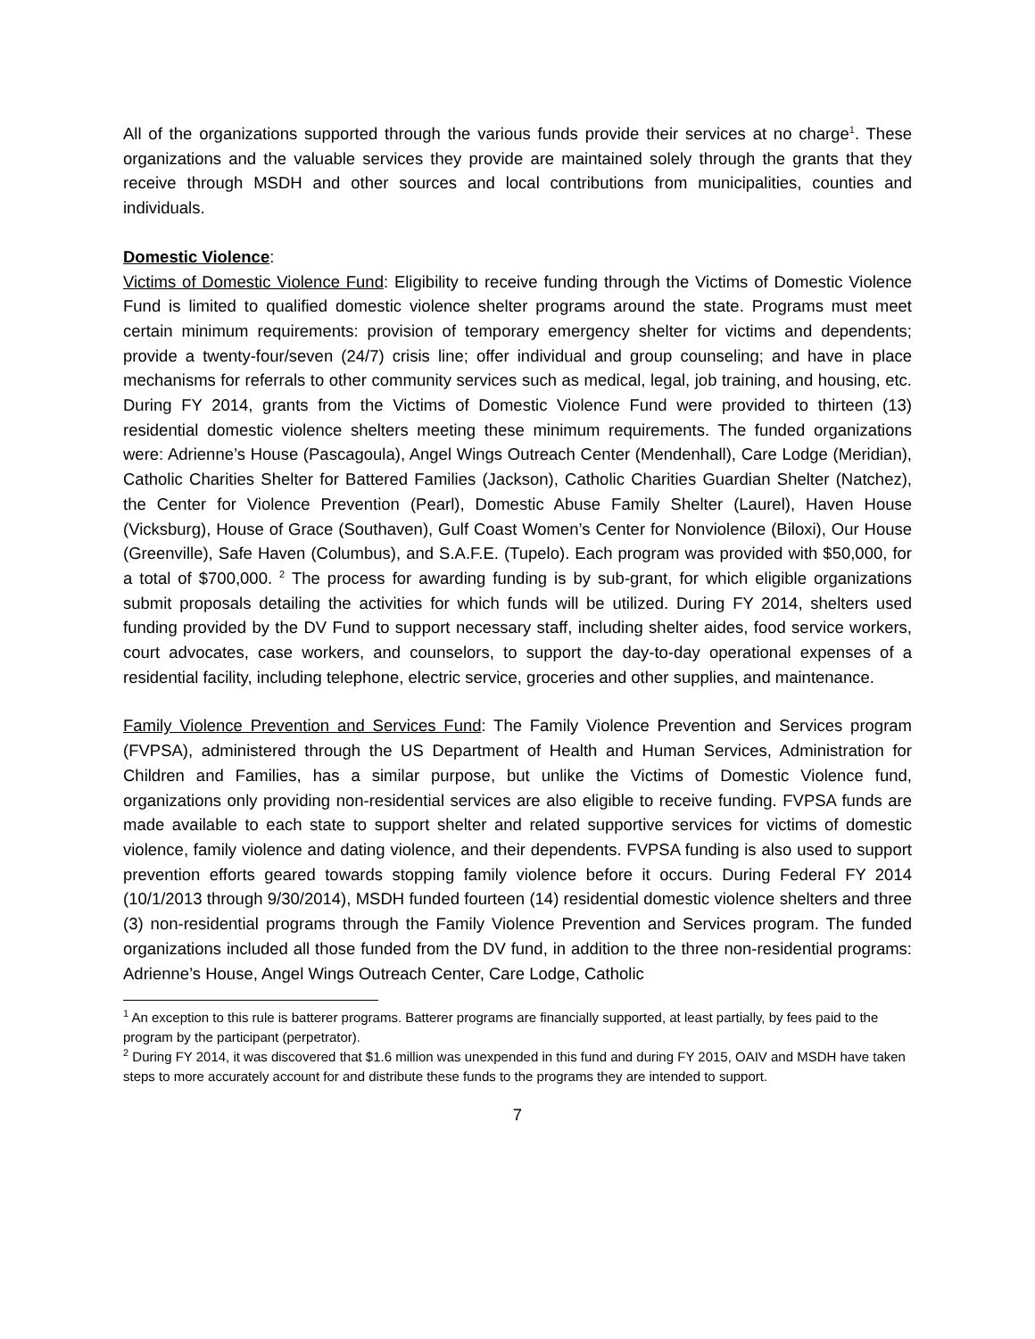All of the organizations supported through the various funds provide their services at no charge<sup>1</sup>. These organizations and the valuable services they provide are maintained solely through the grants that they receive through MSDH and other sources and local contributions from municipalities, counties and individuals.
Domestic Violence:
Victims of Domestic Violence Fund: Eligibility to receive funding through the Victims of Domestic Violence Fund is limited to qualified domestic violence shelter programs around the state. Programs must meet certain minimum requirements: provision of temporary emergency shelter for victims and dependents; provide a twenty-four/seven (24/7) crisis line; offer individual and group counseling; and have in place mechanisms for referrals to other community services such as medical, legal, job training, and housing, etc. During FY 2014, grants from the Victims of Domestic Violence Fund were provided to thirteen (13) residential domestic violence shelters meeting these minimum requirements. The funded organizations were: Adrienne’s House (Pascagoula), Angel Wings Outreach Center (Mendenhall), Care Lodge (Meridian), Catholic Charities Shelter for Battered Families (Jackson), Catholic Charities Guardian Shelter (Natchez), the Center for Violence Prevention (Pearl), Domestic Abuse Family Shelter (Laurel), Haven House (Vicksburg), House of Grace (Southaven), Gulf Coast Women’s Center for Nonviolence (Biloxi), Our House (Greenville), Safe Haven (Columbus), and S.A.F.E. (Tupelo). Each program was provided with $50,000, for a total of $700,000. <sup>2</sup> The process for awarding funding is by sub-grant, for which eligible organizations submit proposals detailing the activities for which funds will be utilized. During FY 2014, shelters used funding provided by the DV Fund to support necessary staff, including shelter aides, food service workers, court advocates, case workers, and counselors, to support the day-to-day operational expenses of a residential facility, including telephone, electric service, groceries and other supplies, and maintenance.
Family Violence Prevention and Services Fund: The Family Violence Prevention and Services program (FVPSA), administered through the US Department of Health and Human Services, Administration for Children and Families, has a similar purpose, but unlike the Victims of Domestic Violence fund, organizations only providing non-residential services are also eligible to receive funding. FVPSA funds are made available to each state to support shelter and related supportive services for victims of domestic violence, family violence and dating violence, and their dependents. FVPSA funding is also used to support prevention efforts geared towards stopping family violence before it occurs. During Federal FY 2014 (10/1/2013 through 9/30/2014), MSDH funded fourteen (14) residential domestic violence shelters and three (3) non-residential programs through the Family Violence Prevention and Services program. The funded organizations included all those funded from the DV fund, in addition to the three non-residential programs: Adrienne’s House, Angel Wings Outreach Center, Care Lodge, Catholic
<sup>1</sup> An exception to this rule is batterer programs. Batterer programs are financially supported, at least partially, by fees paid to the program by the participant (perpetrator).
<sup>2</sup> During FY 2014, it was discovered that $1.6 million was unexpended in this fund and during FY 2015, OAIV and MSDH have taken steps to more accurately account for and distribute these funds to the programs they are intended to support.
7